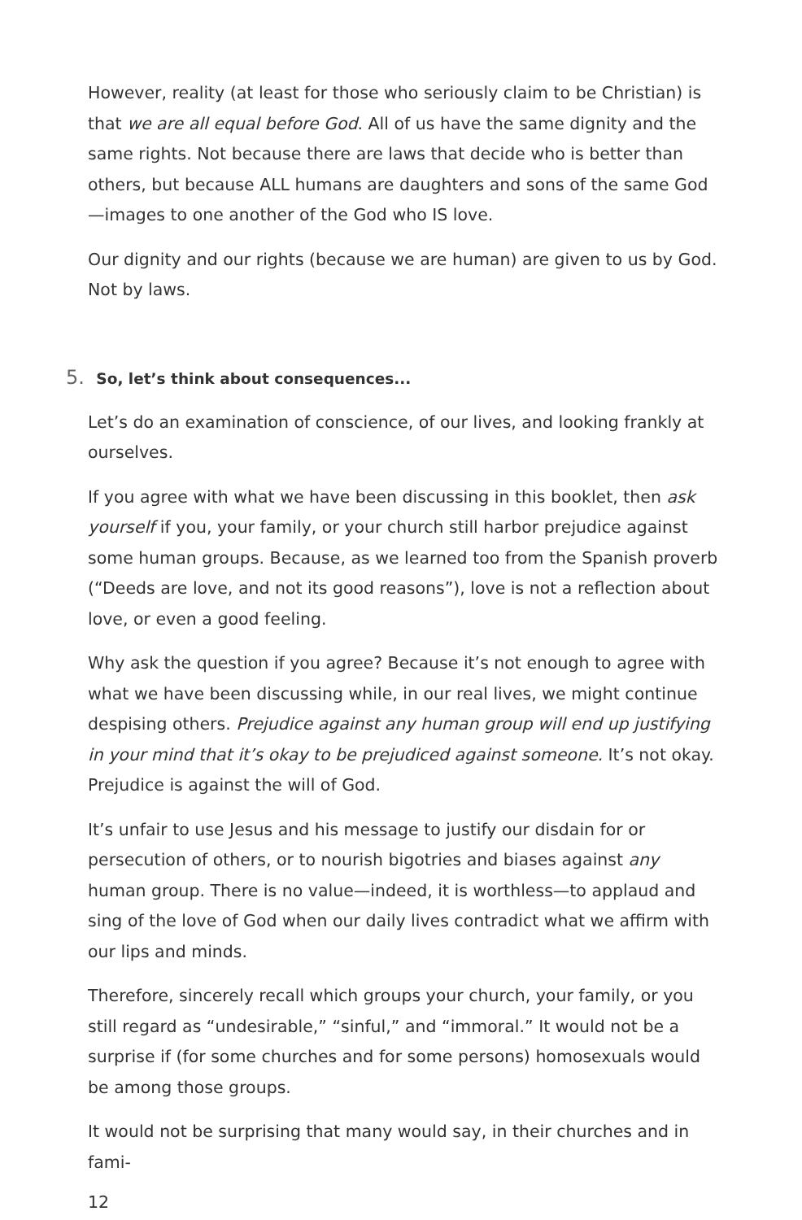However, reality (at least for those who seriously claim to be Christian) is that we are all equal before God. All of us have the same dignity and the same rights. Not because there are laws that decide who is better than others, but because ALL humans are daughters and sons of the same God—images to one another of the God who IS love.
Our dignity and our rights (because we are human) are given to us by God. Not by laws.
5. So, let’s think about consequences...
Let’s do an examination of conscience, of our lives, and looking frankly at ourselves.
If you agree with what we have been discussing in this booklet, then ask yourself if you, your family, or your church still harbor prejudice against some human groups. Because, as we learned too from the Spanish proverb (“Deeds are love, and not its good reasons”), love is not a reflection about love, or even a good feeling.
Why ask the question if you agree? Because it’s not enough to agree with what we have been discussing while, in our real lives, we might continue despis­ing others. Prejudice against any human group will end up justifying in your mind that it’s okay to be prejudiced against someone. It’s not okay. Prejudice is against the will of God.
It’s unfair to use Jesus and his message to justify our disdain for or persecution of others, or to nourish bigotries and biases against any human group. There is no value—indeed, it is worthless—to applaud and sing of the love of God when our daily lives contradict what we affirm with our lips and minds.
Therefore, sincerely recall which groups your church, your family, or you still regard as “undesirable,” “sinful,” and “immoral.” It would not be a surprise if (for some churches and for some persons) homosexuals would be among those groups.
It would not be surprising that many would say, in their churches and in fami-
12